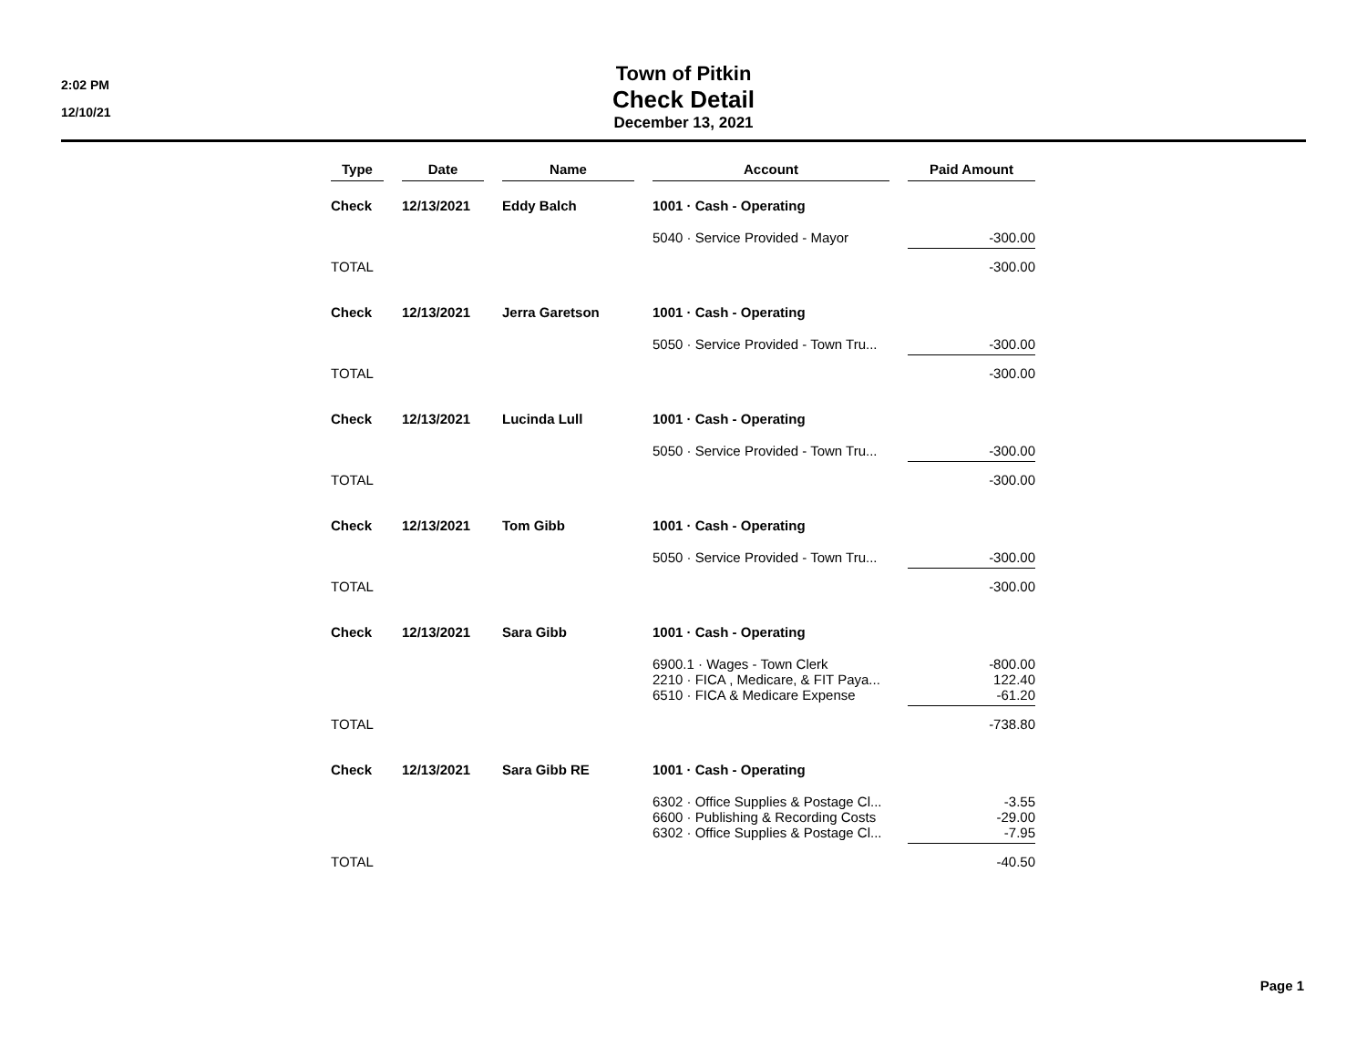2:02 PM
12/10/21
Town of Pitkin
Check Detail
December 13, 2021
| Type | Date | Name | Account | Paid Amount |
| --- | --- | --- | --- | --- |
| Check | 12/13/2021 | Eddy Balch | 1001 · Cash - Operating | |
| | | | 5040 · Service Provided - Mayor | -300.00 |
| TOTAL | | | | -300.00 |
| Check | 12/13/2021 | Jerra Garetson | 1001 · Cash - Operating | |
| | | | 5050 · Service Provided - Town Tru... | -300.00 |
| TOTAL | | | | -300.00 |
| Check | 12/13/2021 | Lucinda Lull | 1001 · Cash - Operating | |
| | | | 5050 · Service Provided - Town Tru... | -300.00 |
| TOTAL | | | | -300.00 |
| Check | 12/13/2021 | Tom Gibb | 1001 · Cash - Operating | |
| | | | 5050 · Service Provided - Town Tru... | -300.00 |
| TOTAL | | | | -300.00 |
| Check | 12/13/2021 | Sara Gibb | 1001 · Cash - Operating | |
| | | | 6900.1 · Wages - Town Clerk 2210 · FICA , Medicare, & FIT Paya... 6510 · FICA & Medicare Expense | -800.00 122.40 -61.20 |
| TOTAL | | | | -738.80 |
| Check | 12/13/2021 | Sara Gibb RE | 1001 · Cash - Operating | |
| | | | 6302 · Office Supplies & Postage Cl... 6600 · Publishing & Recording Costs 6302 · Office Supplies & Postage Cl... | -3.55 -29.00 -7.95 |
| TOTAL | | | | -40.50 |
Page 1